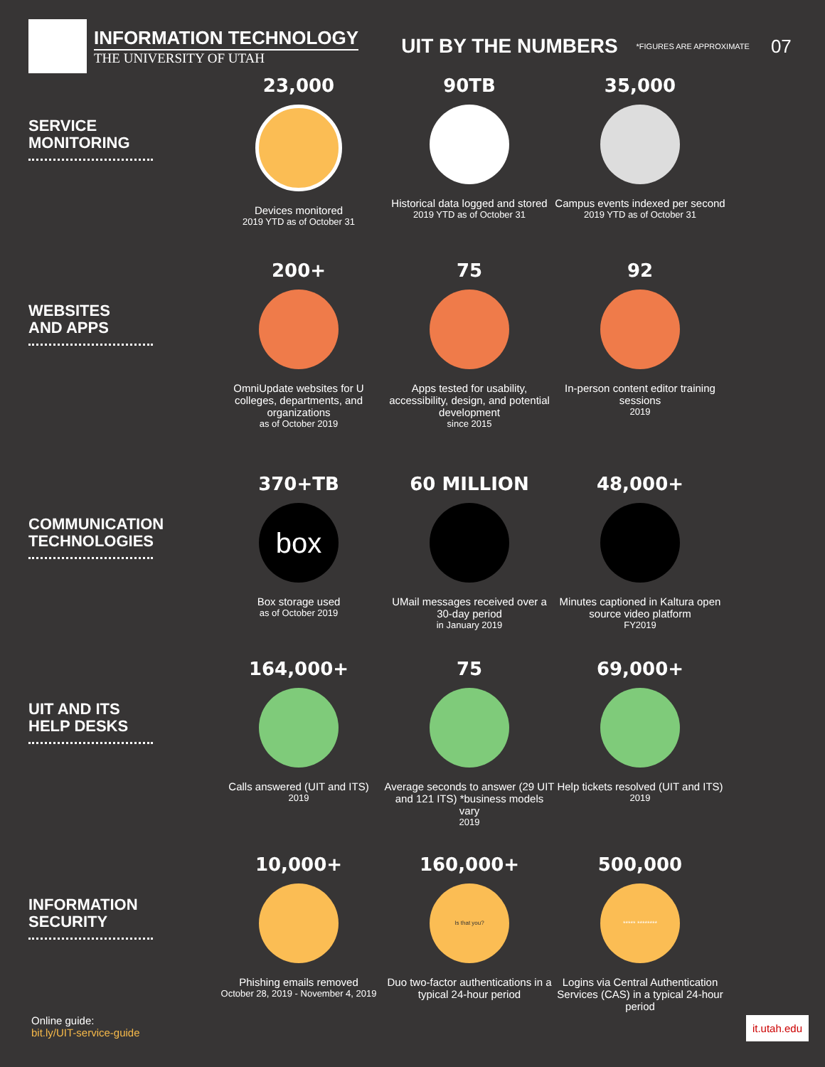INFORMATION TECHNOLOGY
THE UNIVERSITY OF UTAH
UIT BY THE NUMBERS
*FIGURES ARE APPROXIMATE
07
SERVICE
MONITORING
23,000
Devices monitored
2019 YTD as of October 31
90TB
Historical data logged and stored
2019 YTD as of October 31
35,000
Campus events indexed per second
2019 YTD as of October 31
WEBSITES
AND APPS
200+
OmniUpdate websites for U colleges, departments, and organizations
as of October 2019
75
Apps tested for usability, accessibility, design, and potential development
since 2015
92
In-person content editor training sessions
2019
COMMUNICATION
TECHNOLOGIES
370+TB
box
Box storage used
as of October 2019
60 MILLION
UMail messages received over a 30-day period
in January 2019
48,000+
Minutes captioned in Kaltura open source video platform
FY2019
UIT AND ITS
HELP DESKS
164,000+
Calls answered (UIT and ITS)
2019
75
Average seconds to answer (29 UIT and 121 ITS) *business models vary
2019
69,000+
Help tickets resolved (UIT and ITS)
2019
INFORMATION
SECURITY
10,000+
Phishing emails removed
October 28, 2019 - November 4, 2019
160,000+
Is that you?
Duo two-factor authentications in a typical 24-hour period
500,000
***** ********
Logins via Central Authentication Services (CAS) in a typical 24-hour period
Online guide:
bit.ly/UIT-service-guide
it.utah.edu